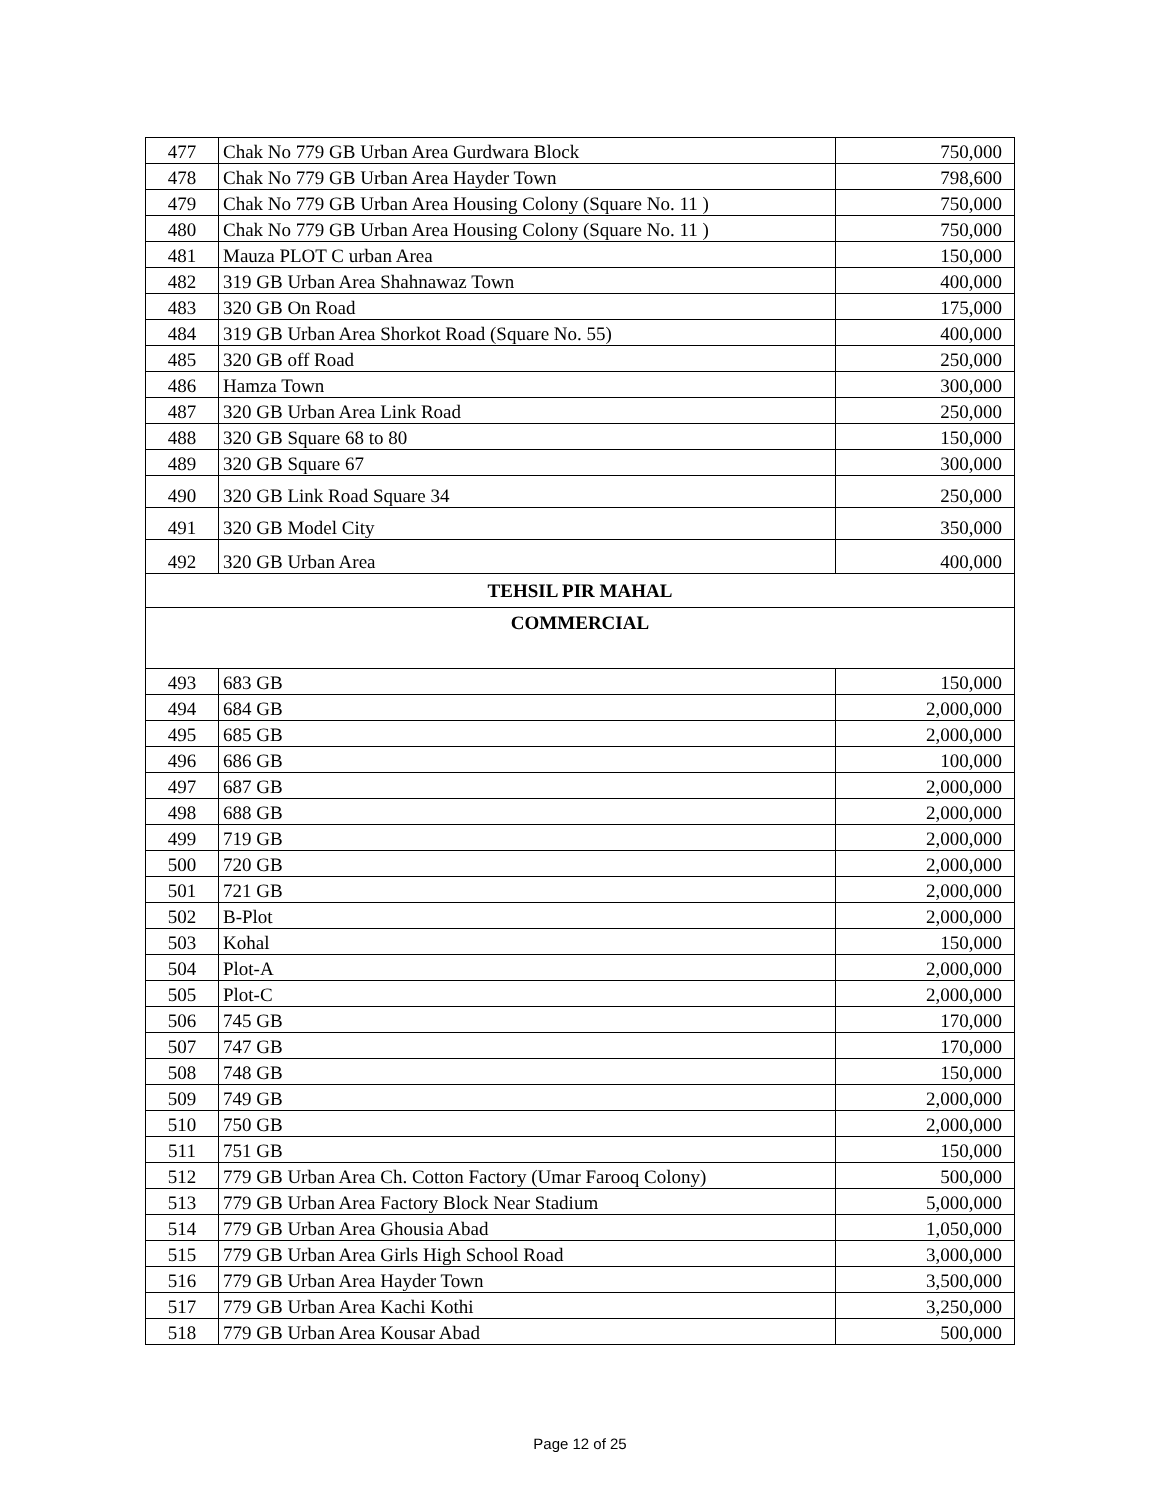| 477 | Chak No 779 GB Urban Area Gurdwara Block | 750,000 |
| 478 | Chak No 779 GB Urban Area Hayder Town | 798,600 |
| 479 | Chak No 779 GB Urban Area Housing Colony (Square No. 11 ) | 750,000 |
| 480 | Chak No 779 GB Urban Area Housing Colony (Square No. 11 ) | 750,000 |
| 481 | Mauza PLOT C urban Area | 150,000 |
| 482 | 319 GB Urban Area Shahnawaz Town | 400,000 |
| 483 | 320 GB On Road | 175,000 |
| 484 | 319 GB Urban Area Shorkot Road (Square No. 55) | 400,000 |
| 485 | 320 GB off Road | 250,000 |
| 486 | Hamza Town | 300,000 |
| 487 | 320 GB Urban Area Link Road | 250,000 |
| 488 | 320 GB Square 68 to 80 | 150,000 |
| 489 | 320 GB Square 67 | 300,000 |
| 490 | 320 GB Link Road Square 34 | 250,000 |
| 491 | 320 GB Model City | 350,000 |
| 492 | 320 GB Urban Area | 400,000 |
| TEHSIL PIR MAHAL | | |
| COMMERCIAL | | |
| 493 | 683 GB | 150,000 |
| 494 | 684 GB | 2,000,000 |
| 495 | 685 GB | 2,000,000 |
| 496 | 686 GB | 100,000 |
| 497 | 687 GB | 2,000,000 |
| 498 | 688 GB | 2,000,000 |
| 499 | 719 GB | 2,000,000 |
| 500 | 720 GB | 2,000,000 |
| 501 | 721 GB | 2,000,000 |
| 502 | B-Plot | 2,000,000 |
| 503 | Kohal | 150,000 |
| 504 | Plot-A | 2,000,000 |
| 505 | Plot-C | 2,000,000 |
| 506 | 745 GB | 170,000 |
| 507 | 747 GB | 170,000 |
| 508 | 748 GB | 150,000 |
| 509 | 749 GB | 2,000,000 |
| 510 | 750 GB | 2,000,000 |
| 511 | 751 GB | 150,000 |
| 512 | 779 GB Urban Area Ch. Cotton Factory (Umar Farooq Colony) | 500,000 |
| 513 | 779 GB Urban Area Factory Block Near Stadium | 5,000,000 |
| 514 | 779 GB Urban Area Ghousia Abad | 1,050,000 |
| 515 | 779 GB Urban Area Girls High School Road | 3,000,000 |
| 516 | 779 GB Urban Area Hayder Town | 3,500,000 |
| 517 | 779 GB Urban Area Kachi Kothi | 3,250,000 |
| 518 | 779 GB Urban Area Kousar Abad | 500,000 |
Page 12 of 25